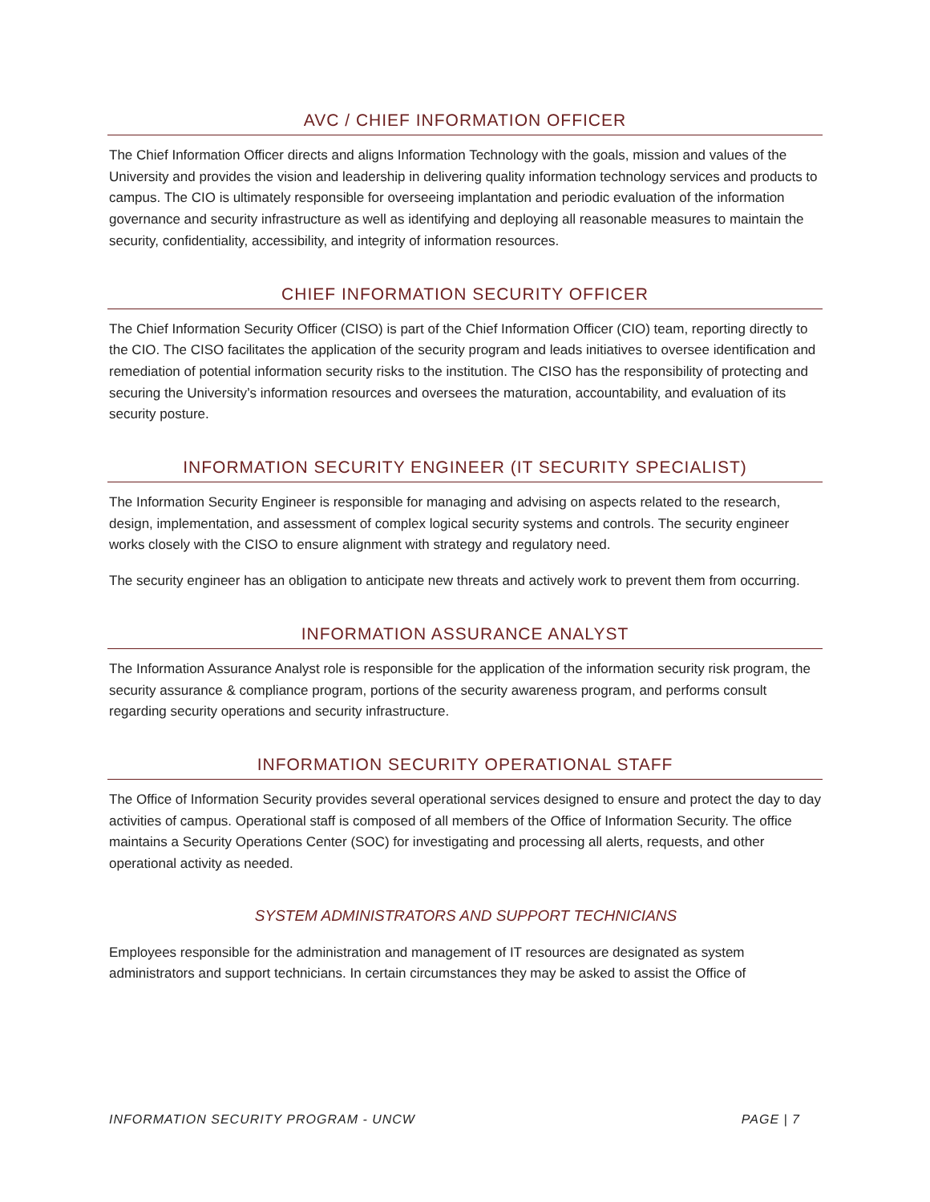AVC / CHIEF INFORMATION OFFICER
The Chief Information Officer directs and aligns Information Technology with the goals, mission and values of the University and provides the vision and leadership in delivering quality information technology services and products to campus. The CIO is ultimately responsible for overseeing implantation and periodic evaluation of the information governance and security infrastructure as well as identifying and deploying all reasonable measures to maintain the security, confidentiality, accessibility, and integrity of information resources.
CHIEF INFORMATION SECURITY OFFICER
The Chief Information Security Officer (CISO) is part of the Chief Information Officer (CIO) team, reporting directly to the CIO. The CISO facilitates the application of the security program and leads initiatives to oversee identification and remediation of potential information security risks to the institution. The CISO has the responsibility of protecting and securing the University’s information resources and oversees the maturation, accountability, and evaluation of its security posture.
INFORMATION SECURITY ENGINEER (IT SECURITY SPECIALIST)
The Information Security Engineer is responsible for managing and advising on aspects related to the research, design, implementation, and assessment of complex logical security systems and controls. The security engineer works closely with the CISO to ensure alignment with strategy and regulatory need.
The security engineer has an obligation to anticipate new threats and actively work to prevent them from occurring.
INFORMATION ASSURANCE ANALYST
The Information Assurance Analyst role is responsible for the application of the information security risk program, the security assurance & compliance program, portions of the security awareness program, and performs consult regarding security operations and security infrastructure.
INFORMATION SECURITY OPERATIONAL STAFF
The Office of Information Security provides several operational services designed to ensure and protect the day to day activities of campus. Operational staff is composed of all members of the Office of Information Security. The office maintains a Security Operations Center (SOC) for investigating and processing all alerts, requests, and other operational activity as needed.
SYSTEM ADMINISTRATORS AND SUPPORT TECHNICIANS
Employees responsible for the administration and management of IT resources are designated as system administrators and support technicians. In certain circumstances they may be asked to assist the Office of
INFORMATION SECURITY PROGRAM - UNCW PAGE | 7